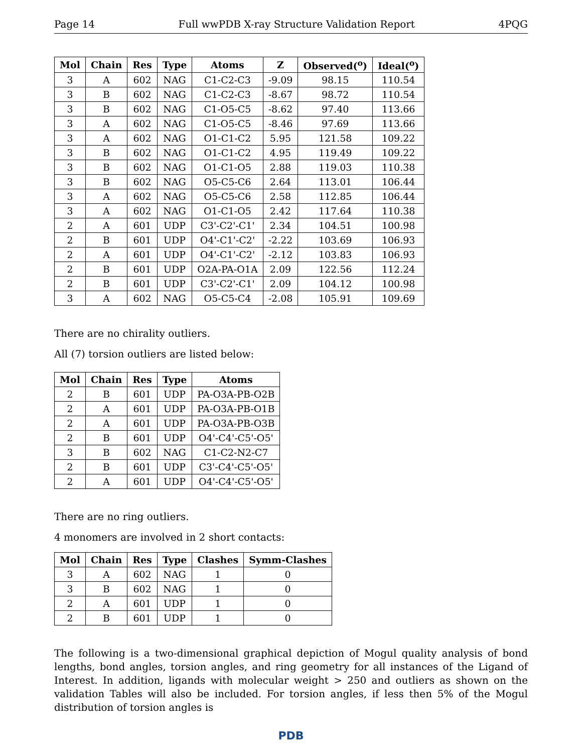Page 14 Full wwPDB X-ray Structure Validation Report 4PQG
| Mol | Chain | Res | Type | Atoms | Z | Observed(<sup>o</sup>) | Ideal(<sup>o</sup>) |
| --- | --- | --- | --- | --- | --- | --- | --- |
| 3 | A | 602 | NAG | C1-C2-C3 | -9.09 | 98.15 | 110.54 |
| 3 | B | 602 | NAG | C1-C2-C3 | -8.67 | 98.72 | 110.54 |
| 3 | B | 602 | NAG | C1-O5-C5 | -8.62 | 97.40 | 113.66 |
| 3 | A | 602 | NAG | C1-O5-C5 | -8.46 | 97.69 | 113.66 |
| 3 | A | 602 | NAG | O1-C1-C2 | 5.95 | 121.58 | 109.22 |
| 3 | B | 602 | NAG | O1-C1-C2 | 4.95 | 119.49 | 109.22 |
| 3 | B | 602 | NAG | O1-C1-O5 | 2.88 | 119.03 | 110.38 |
| 3 | B | 602 | NAG | O5-C5-C6 | 2.64 | 113.01 | 106.44 |
| 3 | A | 602 | NAG | O5-C5-C6 | 2.58 | 112.85 | 106.44 |
| 3 | A | 602 | NAG | O1-C1-O5 | 2.42 | 117.64 | 110.38 |
| 2 | A | 601 | UDP | C3'-C2'-C1' | 2.34 | 104.51 | 100.98 |
| 2 | B | 601 | UDP | O4'-C1'-C2' | -2.22 | 103.69 | 106.93 |
| 2 | A | 601 | UDP | O4'-C1'-C2' | -2.12 | 103.83 | 106.93 |
| 2 | B | 601 | UDP | O2A-PA-O1A | 2.09 | 122.56 | 112.24 |
| 2 | B | 601 | UDP | C3'-C2'-C1' | 2.09 | 104.12 | 100.98 |
| 3 | A | 602 | NAG | O5-C5-C4 | -2.08 | 105.91 | 109.69 |
There are no chirality outliers.
All (7) torsion outliers are listed below:
| Mol | Chain | Res | Type | Atoms |
| --- | --- | --- | --- | --- |
| 2 | B | 601 | UDP | PA-O3A-PB-O2B |
| 2 | A | 601 | UDP | PA-O3A-PB-O1B |
| 2 | A | 601 | UDP | PA-O3A-PB-O3B |
| 2 | B | 601 | UDP | O4'-C4'-C5'-O5' |
| 3 | B | 602 | NAG | C1-C2-N2-C7 |
| 2 | B | 601 | UDP | C3'-C4'-C5'-O5' |
| 2 | A | 601 | UDP | O4'-C4'-C5'-O5' |
There are no ring outliers.
4 monomers are involved in 2 short contacts:
| Mol | Chain | Res | Type | Clashes | Symm-Clashes |
| --- | --- | --- | --- | --- | --- |
| 3 | A | 602 | NAG | 1 | 0 |
| 3 | B | 602 | NAG | 1 | 0 |
| 2 | A | 601 | UDP | 1 | 0 |
| 2 | B | 601 | UDP | 1 | 0 |
The following is a two-dimensional graphical depiction of Mogul quality analysis of bond lengths, bond angles, torsion angles, and ring geometry for all instances of the Ligand of Interest. In addition, ligands with molecular weight > 250 and outliers as shown on the validation Tables will also be included. For torsion angles, if less then 5% of the Mogul distribution of torsion angles is
PDB